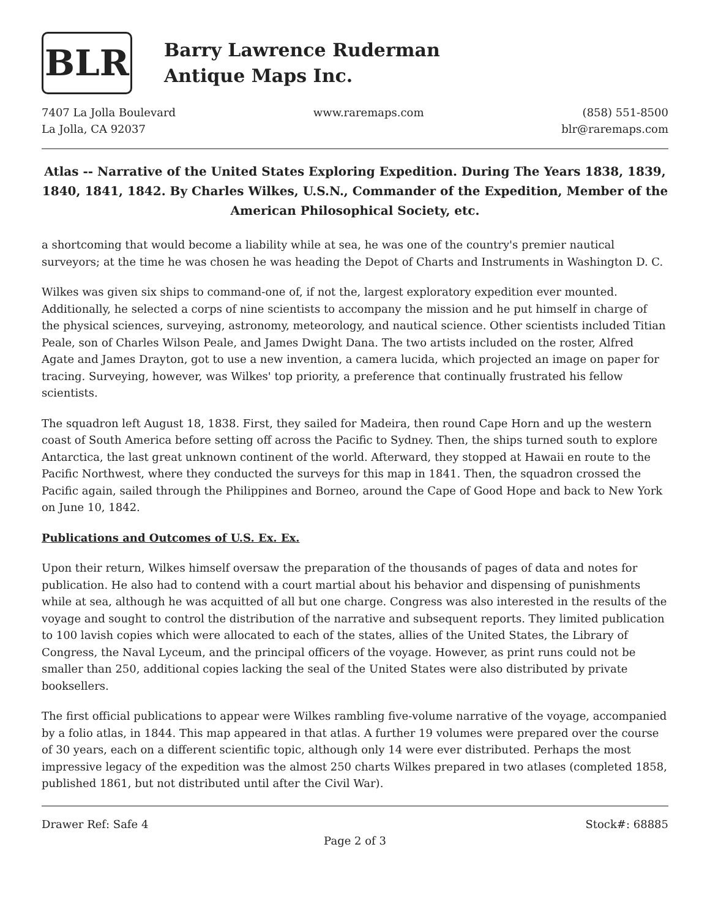BLR
Barry Lawrence Ruderman
Antique Maps Inc.
7407 La Jolla Boulevard
La Jolla, CA 92037
www.raremaps.com (858) 551-8500
blr@raremaps.com
Atlas -- Narrative of the United States Exploring Expedition. During The Years 1838, 1839, 1840, 1841, 1842. By Charles Wilkes, U.S.N., Commander of the Expedition, Member of the American Philosophical Society, etc.
a shortcoming that would become a liability while at sea, he was one of the country's premier nautical surveyors; at the time he was chosen he was heading the Depot of Charts and Instruments in Washington D. C.
Wilkes was given six ships to command-one of, if not the, largest exploratory expedition ever mounted. Additionally, he selected a corps of nine scientists to accompany the mission and he put himself in charge of the physical sciences, surveying, astronomy, meteorology, and nautical science. Other scientists included Titian Peale, son of Charles Wilson Peale, and James Dwight Dana. The two artists included on the roster, Alfred Agate and James Drayton, got to use a new invention, a camera lucida, which projected an image on paper for tracing. Surveying, however, was Wilkes' top priority, a preference that continually frustrated his fellow scientists.
The squadron left August 18, 1838. First, they sailed for Madeira, then round Cape Horn and up the western coast of South America before setting off across the Pacific to Sydney. Then, the ships turned south to explore Antarctica, the last great unknown continent of the world. Afterward, they stopped at Hawaii en route to the Pacific Northwest, where they conducted the surveys for this map in 1841. Then, the squadron crossed the Pacific again, sailed through the Philippines and Borneo, around the Cape of Good Hope and back to New York on June 10, 1842.
Publications and Outcomes of U.S. Ex. Ex.
Upon their return, Wilkes himself oversaw the preparation of the thousands of pages of data and notes for publication. He also had to contend with a court martial about his behavior and dispensing of punishments while at sea, although he was acquitted of all but one charge. Congress was also interested in the results of the voyage and sought to control the distribution of the narrative and subsequent reports. They limited publication to 100 lavish copies which were allocated to each of the states, allies of the United States, the Library of Congress, the Naval Lyceum, and the principal officers of the voyage. However, as print runs could not be smaller than 250, additional copies lacking the seal of the United States were also distributed by private booksellers.
The first official publications to appear were Wilkes rambling five-volume narrative of the voyage, accompanied by a folio atlas, in 1844. This map appeared in that atlas. A further 19 volumes were prepared over the course of 30 years, each on a different scientific topic, although only 14 were ever distributed. Perhaps the most impressive legacy of the expedition was the almost 250 charts Wilkes prepared in two atlases (completed 1858, published 1861, but not distributed until after the Civil War).
Drawer Ref: Safe 4 Stock#: 68885
Page 2 of 3